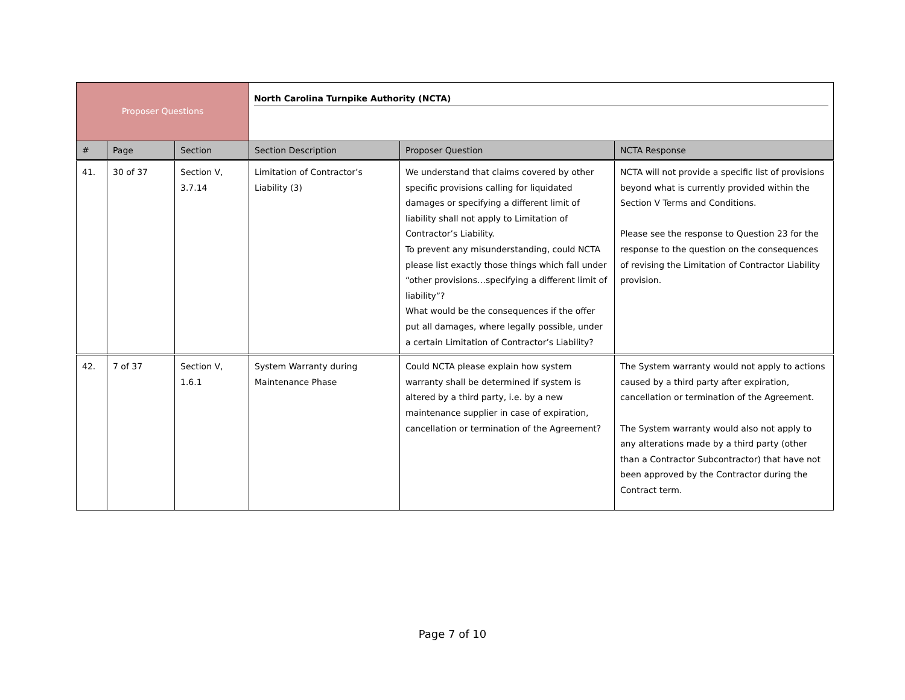| Proposer Questions | | | North Carolina Turnpike Authority (NCTA) | | |
| # | Page | Section | Section Description | Proposer Question | NCTA Response |
| 41. | 30 of 37 | Section V, 3.7.14 | Limitation of Contractor’s Liability (3) | We understand that claims covered by other specific provisions calling for liquidated damages or specifying a different limit of liability shall not apply to Limitation of Contractor’s Liability. To prevent any misunderstanding, could NCTA please list exactly those things which fall under “other provisions…specifying a different limit of liability”? What would be the consequences if the offer put all damages, where legally possible, under a certain Limitation of Contractor’s Liability? | NCTA will not provide a specific list of provisions beyond what is currently provided within the Section V Terms and Conditions. Please see the response to Question 23 for the response to the question on the consequences of revising the Limitation of Contractor Liability provision. |
| 42. | 7 of 37 | Section V, 1.6.1 | System Warranty during Maintenance Phase | Could NCTA please explain how system warranty shall be determined if system is altered by a third party, i.e. by a new maintenance supplier in case of expiration, cancellation or termination of the Agreement? | The System warranty would not apply to actions caused by a third party after expiration, cancellation or termination of the Agreement. The System warranty would also not apply to any alterations made by a third party (other than a Contractor Subcontractor) that have not been approved by the Contractor during the Contract term. |
Page 7 of 10